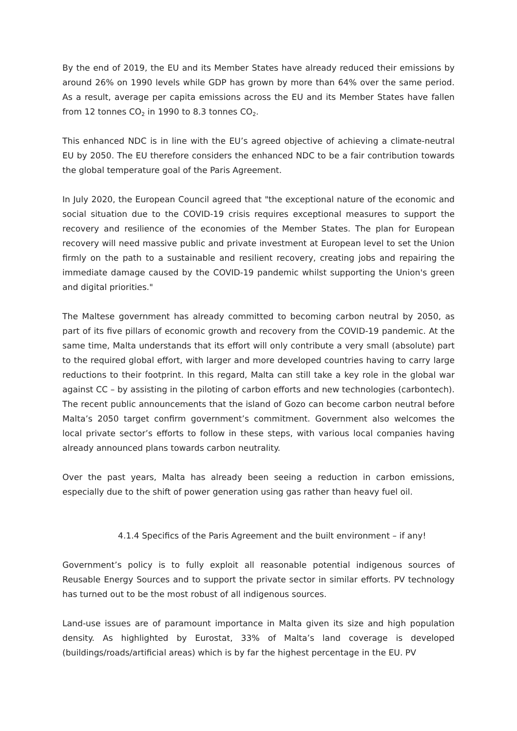By the end of 2019, the EU and its Member States have already reduced their emissions by around 26% on 1990 levels while GDP has grown by more than 64% over the same period. As a result, average per capita emissions across the EU and its Member States have fallen from 12 tonnes CO<sub>2</sub> in 1990 to 8.3 tonnes CO<sub>2</sub>.
This enhanced NDC is in line with the EU’s agreed objective of achieving a climate-neutral EU by 2050. The EU therefore considers the enhanced NDC to be a fair contribution towards the global temperature goal of the Paris Agreement.
In July 2020, the European Council agreed that "the exceptional nature of the economic and social situation due to the COVID-19 crisis requires exceptional measures to support the recovery and resilience of the economies of the Member States. The plan for European recovery will need massive public and private investment at European level to set the Union firmly on the path to a sustainable and resilient recovery, creating jobs and repairing the immediate damage caused by the COVID-19 pandemic whilst supporting the Union's green and digital priorities."
The Maltese government has already committed to becoming carbon neutral by 2050, as part of its five pillars of economic growth and recovery from the COVID-19 pandemic. At the same time, Malta understands that its effort will only contribute a very small (absolute) part to the required global effort, with larger and more developed countries having to carry large reductions to their footprint. In this regard, Malta can still take a key role in the global war against CC – by assisting in the piloting of carbon efforts and new technologies (carbontech). The recent public announcements that the island of Gozo can become carbon neutral before Malta’s 2050 target confirm government’s commitment. Government also welcomes the local private sector’s efforts to follow in these steps, with various local companies having already announced plans towards carbon neutrality.
Over the past years, Malta has already been seeing a reduction in carbon emissions, especially due to the shift of power generation using gas rather than heavy fuel oil.
4.1.4 Specifics of the Paris Agreement and the built environment – if any!
Government’s policy is to fully exploit all reasonable potential indigenous sources of Reusable Energy Sources and to support the private sector in similar efforts. PV technology has turned out to be the most robust of all indigenous sources.
Land-use issues are of paramount importance in Malta given its size and high population density. As highlighted by Eurostat, 33% of Malta’s land coverage is developed (buildings/roads/artificial areas) which is by far the highest percentage in the EU. PV